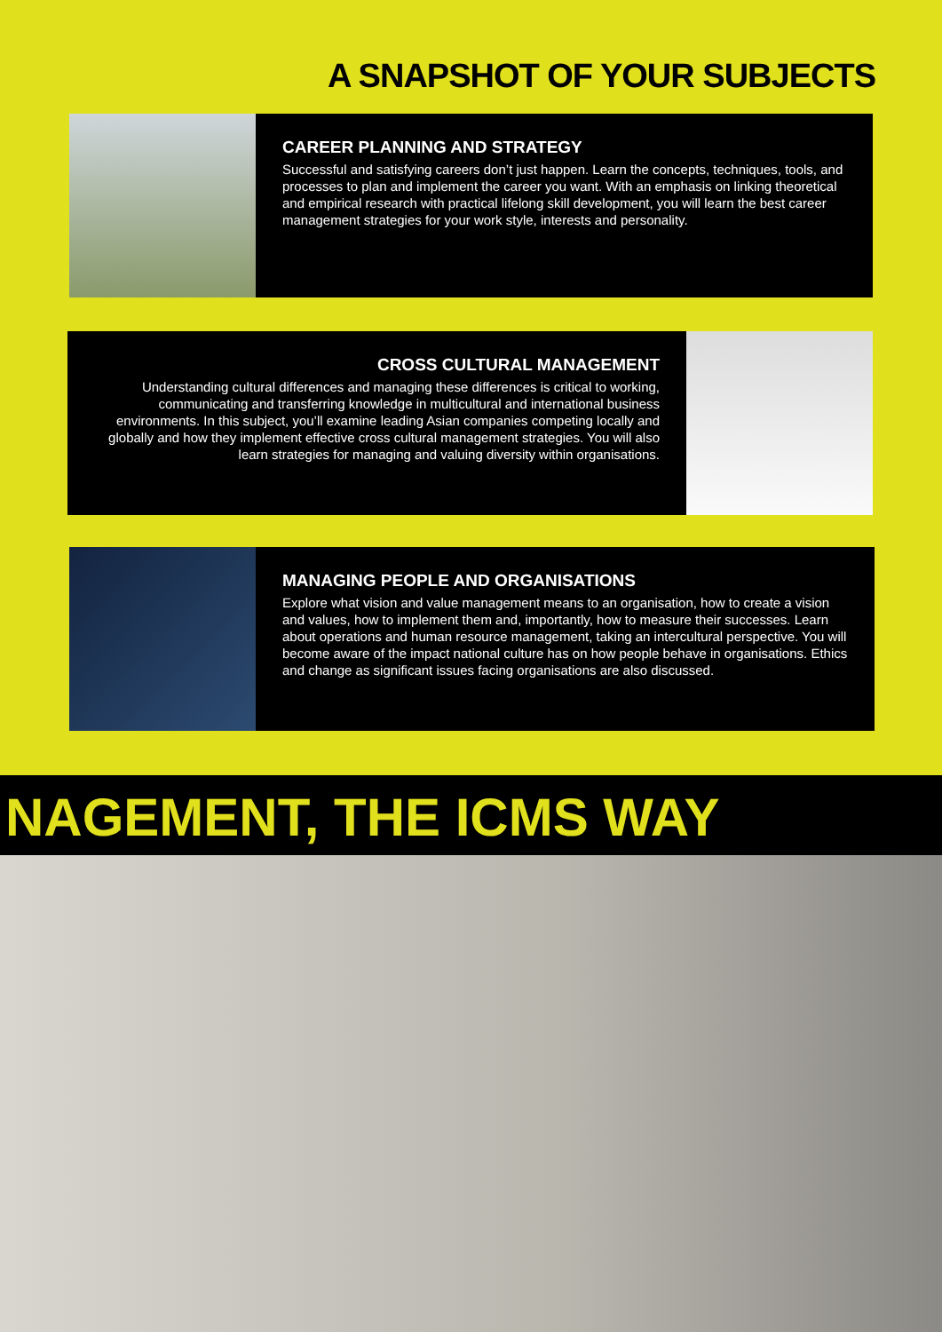A SNAPSHOT OF YOUR SUBJECTS
CAREER PLANNING AND STRATEGY
Successful and satisfying careers don’t just happen. Learn the concepts, techniques, tools, and processes to plan and implement the career you want. With an emphasis on linking theoretical and empirical research with practical lifelong skill development, you will learn the best career management strategies for your work style, interests and personality.
CROSS CULTURAL MANAGEMENT
Understanding cultural differences and managing these differences is critical to working, communicating and transferring knowledge in multicultural and international business environments. In this subject, you’ll examine leading Asian companies competing locally and globally and how they implement effective cross cultural management strategies. You will also learn strategies for managing and valuing diversity within organisations.
MANAGING PEOPLE AND ORGANISATIONS
Explore what vision and value management means to an organisation, how to create a vision and values, how to implement them and, importantly, how to measure their successes. Learn about operations and human resource management, taking an intercultural perspective. You will become aware of the impact national culture has on how people behave in organisations. Ethics and change as significant issues facing organisations are also discussed.
NAGEMENT, THE ICMS WAY